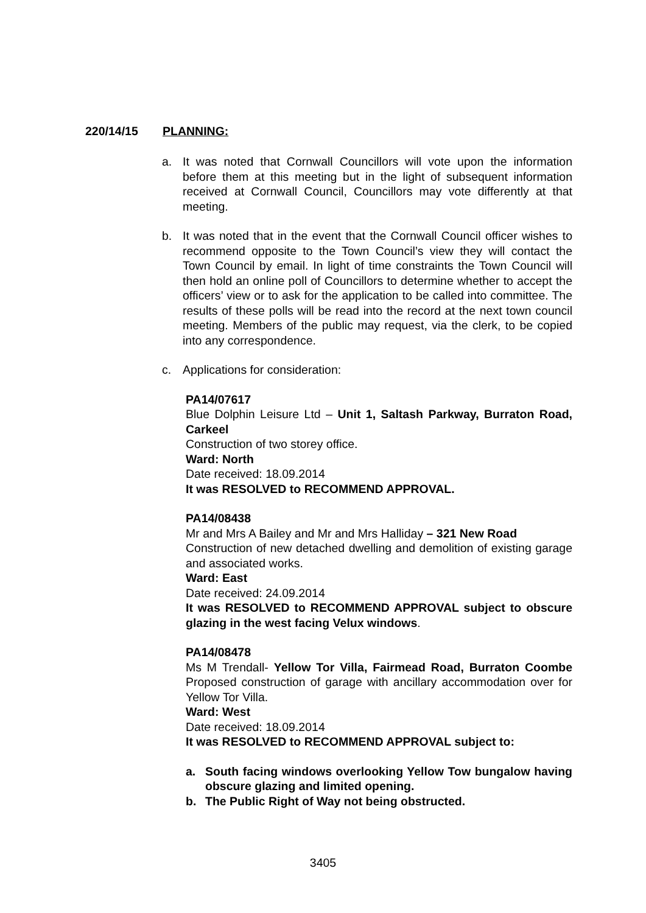220/14/15 PLANNING:
a. It was noted that Cornwall Councillors will vote upon the information before them at this meeting but in the light of subsequent information received at Cornwall Council, Councillors may vote differently at that meeting.
b. It was noted that in the event that the Cornwall Council officer wishes to recommend opposite to the Town Council’s view they will contact the Town Council by email. In light of time constraints the Town Council will then hold an online poll of Councillors to determine whether to accept the officers’ view or to ask for the application to be called into committee. The results of these polls will be read into the record at the next town council meeting. Members of the public may request, via the clerk, to be copied into any correspondence.
c. Applications for consideration:
PA14/07617
Blue Dolphin Leisure Ltd – Unit 1, Saltash Parkway, Burraton Road, Carkeel
Construction of two storey office.
Ward: North
Date received: 18.09.2014
It was RESOLVED to RECOMMEND APPROVAL.
PA14/08438
Mr and Mrs A Bailey and Mr and Mrs Halliday – 321 New Road
Construction of new detached dwelling and demolition of existing garage and associated works.
Ward: East
Date received: 24.09.2014
It was RESOLVED to RECOMMEND APPROVAL subject to obscure glazing in the west facing Velux windows.
PA14/08478
Ms M Trendall- Yellow Tor Villa, Fairmead Road, Burraton Coombe Proposed construction of garage with ancillary accommodation over for Yellow Tor Villa.
Ward: West
Date received: 18.09.2014
It was RESOLVED to RECOMMEND APPROVAL subject to:
a. South facing windows overlooking Yellow Tow bungalow having obscure glazing and limited opening.
b. The Public Right of Way not being obstructed.
3405